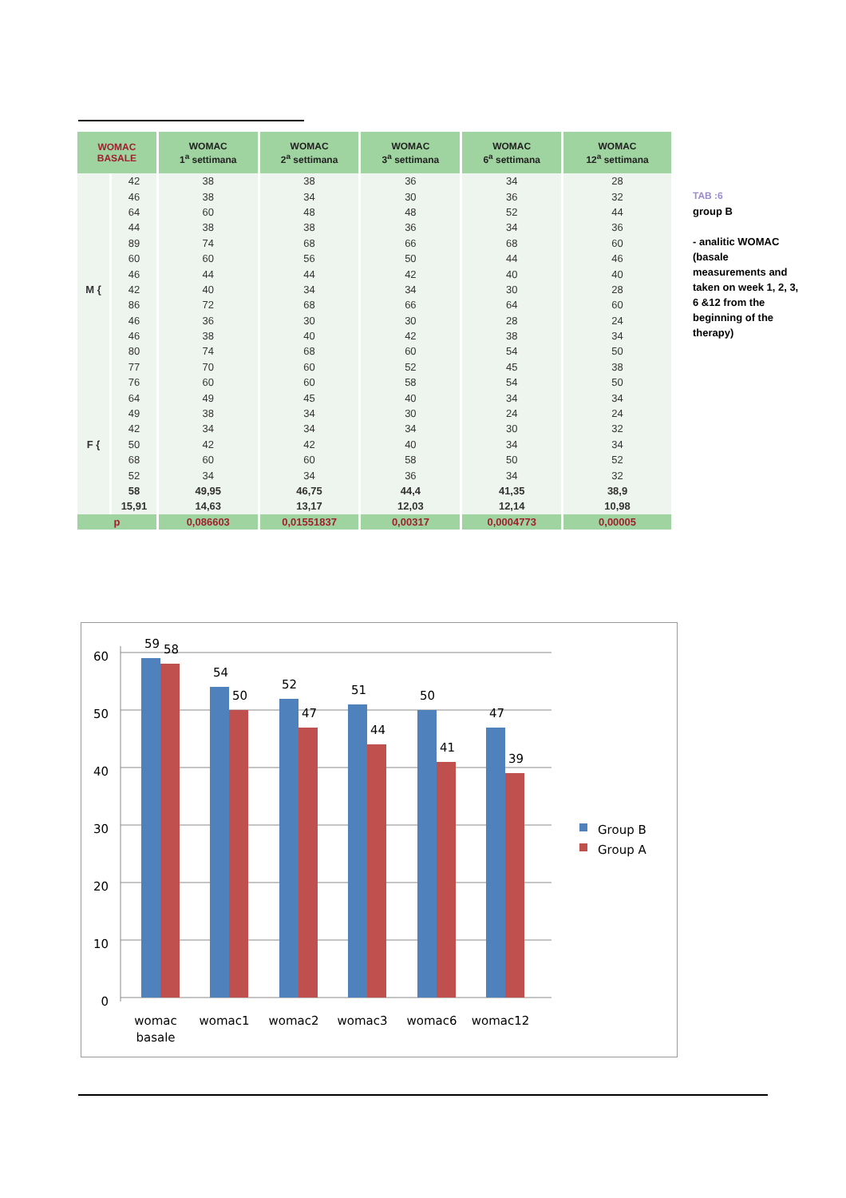| WOMAC BASALE | | WOMAC 1<sup>a</sup> settimana | WOMAC 2<sup>a</sup> settimana | WOMAC 3<sup>a</sup> settimana | WOMAC 6<sup>a</sup> settimana | WOMAC 12<sup>a</sup> settimana |
| --- | --- | --- | --- | --- | --- | --- |
| | 42 | 38 | 38 | 36 | 34 | 28 |
| | 46 | 38 | 34 | 30 | 36 | 32 |
| | 64 | 60 | 48 | 48 | 52 | 44 |
| | 44 | 38 | 38 | 36 | 34 | 36 |
| | 89 | 74 | 68 | 66 | 68 | 60 |
| | 60 | 60 | 56 | 50 | 44 | 46 |
| | 46 | 44 | 44 | 42 | 40 | 40 |
| M { | 42 | 40 | 34 | 34 | 30 | 28 |
| | 86 | 72 | 68 | 66 | 64 | 60 |
| | 46 | 36 | 30 | 30 | 28 | 24 |
| | 46 | 38 | 40 | 42 | 38 | 34 |
| | 80 | 74 | 68 | 60 | 54 | 50 |
| | 77 | 70 | 60 | 52 | 45 | 38 |
| | 76 | 60 | 60 | 58 | 54 | 50 |
| | 64 | 49 | 45 | 40 | 34 | 34 |
| | 49 | 38 | 34 | 30 | 24 | 24 |
| | 42 | 34 | 34 | 34 | 30 | 32 |
| F { | 50 | 42 | 42 | 40 | 34 | 34 |
| | 68 | 60 | 60 | 58 | 50 | 52 |
| | 52 | 34 | 34 | 36 | 34 | 32 |
| | 58 | 49,95 | 46,75 | 44,4 | 41,35 | 38,9 |
| | 15,91 | 14,63 | 13,17 | 12,03 | 12,14 | 10,98 |
| p | | 0,086603 | 0,01551837 | 0,00317 | 0,0004773 | 0,00005 |
TAB :6
group B
- analitic WOMAC (basale measurements and taken on week 1, 2, 3, 6 &12 from the beginning of the therapy)
0
10
20
30
40
50
60
59
58
54
50
52
47
51
44
50
41
47
39
womac
basale
womac1
womac2
womac3
womac6
womac12
Group B
Group A